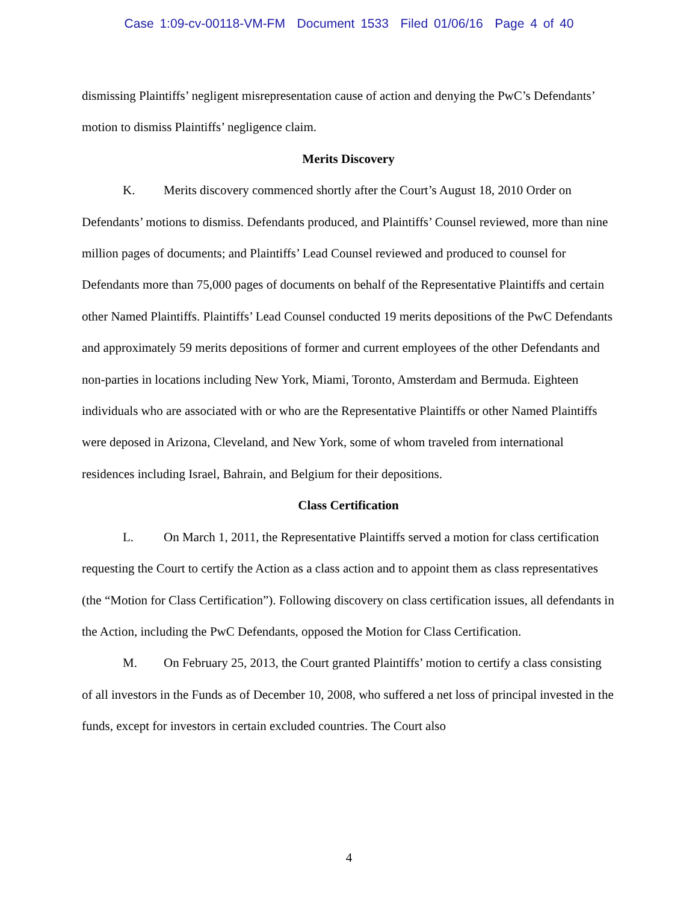Case 1:09-cv-00118-VM-FM Document 1533 Filed 01/06/16 Page 4 of 40
dismissing Plaintiffs’ negligent misrepresentation cause of action and denying the PwC’s Defendants’ motion to dismiss Plaintiffs’ negligence claim.
Merits Discovery
K. Merits discovery commenced shortly after the Court’s August 18, 2010 Order on Defendants’ motions to dismiss. Defendants produced, and Plaintiffs’ Counsel reviewed, more than nine million pages of documents; and Plaintiffs’ Lead Counsel reviewed and produced to counsel for Defendants more than 75,000 pages of documents on behalf of the Representative Plaintiffs and certain other Named Plaintiffs. Plaintiffs’ Lead Counsel conducted 19 merits depositions of the PwC Defendants and approximately 59 merits depositions of former and current employees of the other Defendants and non-parties in locations including New York, Miami, Toronto, Amsterdam and Bermuda. Eighteen individuals who are associated with or who are the Representative Plaintiffs or other Named Plaintiffs were deposed in Arizona, Cleveland, and New York, some of whom traveled from international residences including Israel, Bahrain, and Belgium for their depositions.
Class Certification
L. On March 1, 2011, the Representative Plaintiffs served a motion for class certification requesting the Court to certify the Action as a class action and to appoint them as class representatives (the “Motion for Class Certification”). Following discovery on class certification issues, all defendants in the Action, including the PwC Defendants, opposed the Motion for Class Certification.
M. On February 25, 2013, the Court granted Plaintiffs’ motion to certify a class consisting of all investors in the Funds as of December 10, 2008, who suffered a net loss of principal invested in the funds, except for investors in certain excluded countries. The Court also
4